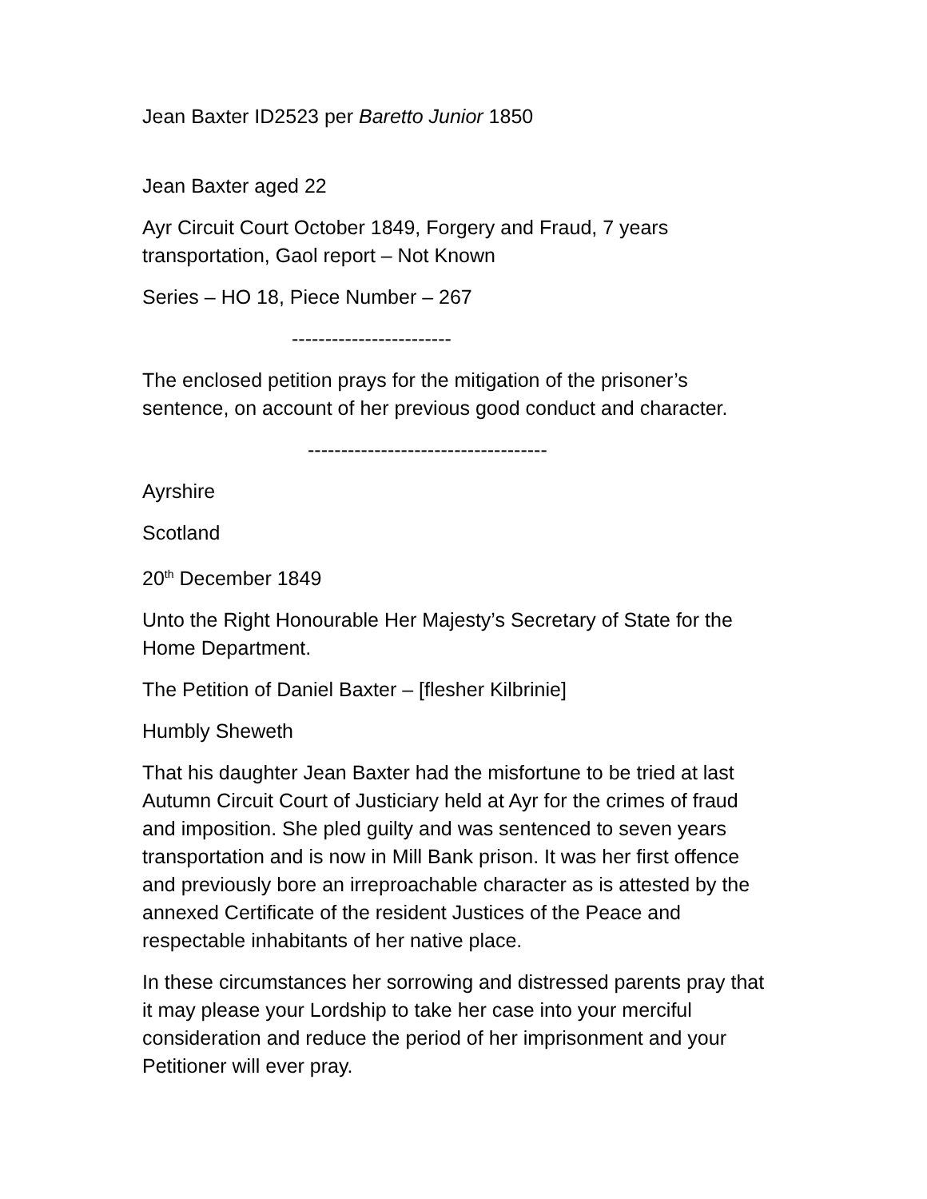Jean Baxter ID2523 per Baretto Junior 1850
Jean Baxter aged 22
Ayr Circuit Court October 1849, Forgery and Fraud, 7 years transportation, Gaol report – Not Known
Series – HO 18, Piece Number – 267
------------------------
The enclosed petition prays for the mitigation of the prisoner’s sentence, on account of her previous good conduct and character.
------------------------------------
Ayrshire
Scotland
20<sup>th</sup> December 1849
Unto the Right Honourable Her Majesty’s Secretary of State for the Home Department.
The Petition of Daniel Baxter – [flesher Kilbrinie]
Humbly Sheweth
That his daughter Jean Baxter had the misfortune to be tried at last Autumn Circuit Court of Justiciary held at Ayr for the crimes of fraud and imposition. She pled guilty and was sentenced to seven years transportation and is now in Mill Bank prison. It was her first offence and previously bore an irreproachable character as is attested by the annexed Certificate of the resident Justices of the Peace and respectable inhabitants of her native place.
In these circumstances her sorrowing and distressed parents pray that it may please your Lordship to take her case into your merciful consideration and reduce the period of her imprisonment and your Petitioner will ever pray.